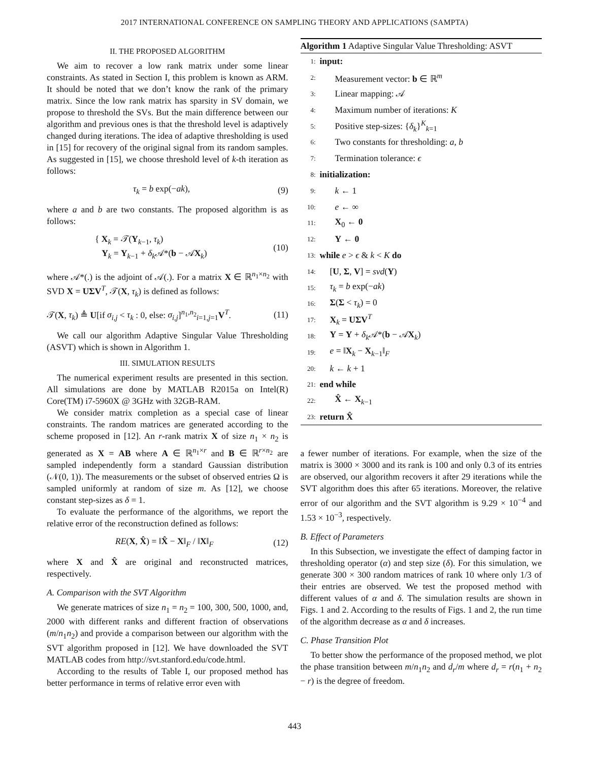2017 INTERNATIONAL CONFERENCE ON SAMPLING THEORY AND APPLICATIONS (SAMPTA)
II. THE PROPOSED ALGORITHM
We aim to recover a low rank matrix under some linear constraints. As stated in Section I, this problem is known as ARM. It should be noted that we don’t know the rank of the primary matrix. Since the low rank matrix has sparsity in SV domain, we propose to threshold the SVs. But the main difference between our algorithm and previous ones is that the threshold level is adaptively changed during iterations. The idea of adaptive thresholding is used in [15] for recovery of the original signal from its random samples. As suggested in [15], we choose threshold level of k-th iteration as follows:
τ<sub>k</sub> = b exp(−ak), (9)
where a and b are two constants. The proposed algorithm is as follows:
{ X<sub>k</sub> = 𝒯(Y<sub>k−1</sub>, τ<sub>k</sub>)
Y<sub>k</sub> = Y<sub>k−1</sub> + δ<sub>k</sub> 𝒜*(b − 𝒜X<sub>k</sub>) (10)
where 𝒜*(.) is the adjoint of 𝒜(.). For a matrix X ∈ ℝ<sup>n<sub>1</sub>×n<sub>2</sub></sup> with SVD X = UΣV<sup>T</sup>, 𝒯(X, τ<sub>k</sub>) is defined as follows:
𝒯(X, τ<sub>k</sub>) ≜ U[if σ<sub>i,j</sub> < τ<sub>k</sub> : 0, else: σ<sub>i,j</sub>]<sup>n<sub>1</sub>,n<sub>2</sub></sup><sub>i=1,j=1</sub>V<sup>T</sup>. (11)
We call our algorithm Adaptive Singular Value Thresholding (ASVT) which is shown in Algorithm 1.
III. SIMULATION RESULTS
The numerical experiment results are presented in this section. All simulations are done by MATLAB R2015a on Intel(R) Core(TM) i7-5960X @ 3GHz with 32GB-RAM.
We consider matrix completion as a special case of linear constraints. The random matrices are generated according to the scheme proposed in [12]. An r-rank matrix X of size n<sub>1</sub> × n<sub>2</sub> is generated as X = AB where A ∈ ℝ<sup>n<sub>1</sub>×r</sup> and B ∈ ℝ<sup>r×n<sub>2</sub></sup> are sampled independently form a standard Gaussian distribution (𝒩(0, 1)). The measurements or the subset of observed entries Ω is sampled uniformly at random of size m. As [12], we choose constant step-sizes as δ = 1.
To evaluate the performance of the algorithms, we report the relative error of the reconstruction defined as follows:
RE(X, X̂) = ‖X̂ − X‖<sub>F</sub> / ‖X‖<sub>F</sub> (12)
where X and X̂ are original and reconstructed matrices, respectively.
A. Comparison with the SVT Algorithm
We generate matrices of size n<sub>1</sub> = n<sub>2</sub> = 100, 300, 500, 1000, and, 2000 with different ranks and different fraction of observations (m/n<sub>1</sub>n<sub>2</sub>) and provide a comparison between our algorithm with the SVT algorithm proposed in [12]. We have downloaded the SVT MATLAB codes from http://svt.stanford.edu/code.html.
According to the results of Table I, our proposed method has better performance in terms of relative error even with
Algorithm 1 Adaptive Singular Value Thresholding: ASVT
1: input:
2: Measurement vector: b ∈ ℝ<sup>m</sup>
3: Linear mapping: 𝒜
4: Maximum number of iterations: K
5: Positive step-sizes: {δ<sub>k</sub>}<sup>K</sup><sub>k=1</sub>
6: Two constants for thresholding: a, b
7: Termination tolerance: ϵ
8: initialization:
9: k ← 1
10: e ← ∞
11: X<sub>0</sub> ← 0
12: Y ← 0
13: while e > ϵ & k < K do
14: [U, Σ, V] = svd(Y)
15: τ<sub>k</sub> = b exp(−ak)
16: Σ(Σ < τ<sub>k</sub>) = 0
17: X<sub>k</sub> = UΣV<sup>T</sup>
18: Y = Y + δ<sub>k</sub> 𝒜*(b − 𝒜X<sub>k</sub>)
19: e = ‖X<sub>k</sub> − X<sub>k−1</sub>‖<sub>F</sub>
20: k ← k + 1
21: end while
22: X̂ ← X<sub>k−1</sub>
23: return X̂
a fewer number of iterations. For example, when the size of the matrix is 3000 × 3000 and its rank is 100 and only 0.3 of its entries are observed, our algorithm recovers it after 29 iterations while the SVT algorithm does this after 65 iterations. Moreover, the relative error of our algorithm and the SVT algorithm is 9.29 × 10<sup>−4</sup> and 1.53 × 10<sup>−3</sup>, respectively.
B. Effect of Parameters
In this Subsection, we investigate the effect of damping factor in thresholding operator (α) and step size (δ). For this simulation, we generate 300 × 300 random matrices of rank 10 where only 1/3 of their entries are observed. We test the proposed method with different values of α and δ. The simulation results are shown in Figs. 1 and 2. According to the results of Figs. 1 and 2, the run time of the algorithm decrease as α and δ increases.
C. Phase Transition Plot
To better show the performance of the proposed method, we plot the phase transition between m/n<sub>1</sub>n<sub>2</sub> and d<sub>r</sub>/m where d<sub>r</sub> = r(n<sub>1</sub> + n<sub>2</sub> − r) is the degree of freedom.
443